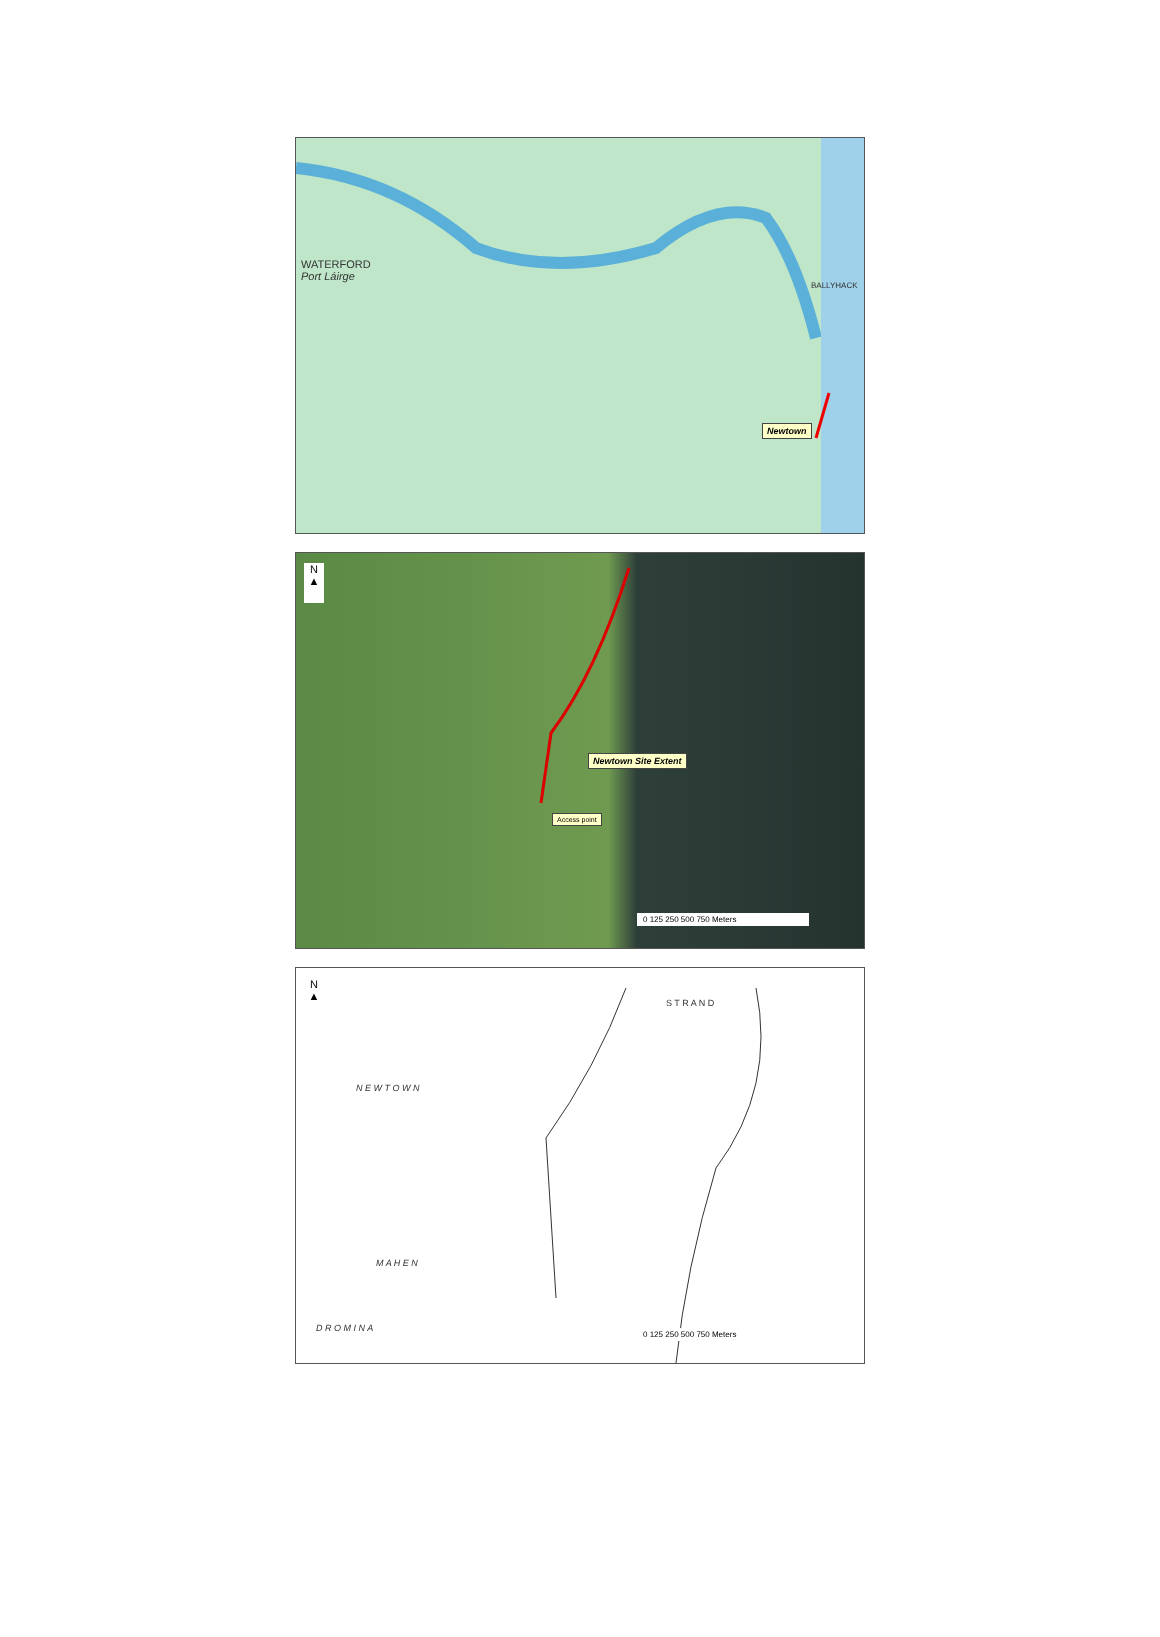WATERFORD
Port Láirge
BALLYHACK
Newtown
N
▲
Newtown Site Extent
Access point
0 125 250 500 750 Meters
N
▲
S T R A N D
N E W T O W N
M A H E N
D R O M I N A
0 125 250 500 750 Meters